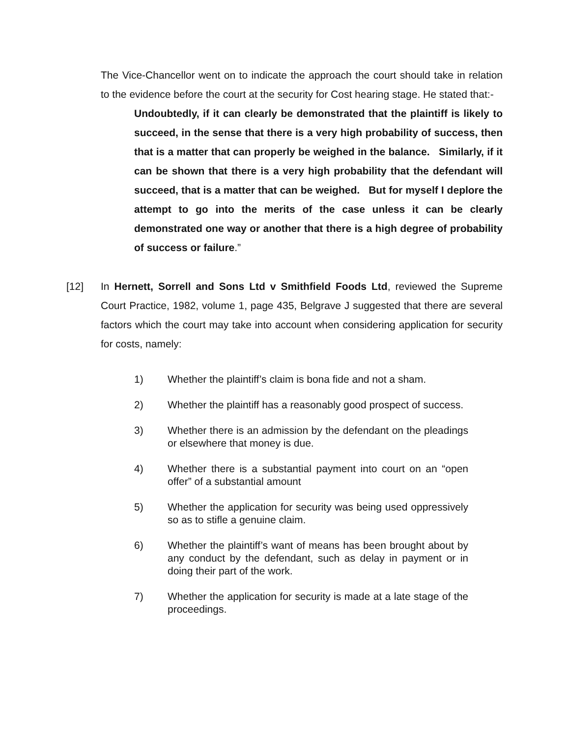The Vice-Chancellor went on to indicate the approach the court should take in relation to the evidence before the court at the security for Cost hearing stage. He stated that:-
Undoubtedly, if it can clearly be demonstrated that the plaintiff is likely to succeed, in the sense that there is a very high probability of success, then that is a matter that can properly be weighed in the balance. Similarly, if it can be shown that there is a very high probability that the defendant will succeed, that is a matter that can be weighed. But for myself I deplore the attempt to go into the merits of the case unless it can be clearly demonstrated one way or another that there is a high degree of probability of success or failure.”
[12] In Hernett, Sorrell and Sons Ltd v Smithfield Foods Ltd, reviewed the Supreme Court Practice, 1982, volume 1, page 435, Belgrave J suggested that there are several factors which the court may take into account when considering application for security for costs, namely:
1) Whether the plaintiff’s claim is bona fide and not a sham.
2) Whether the plaintiff has a reasonably good prospect of success.
3) Whether there is an admission by the defendant on the pleadings or elsewhere that money is due.
4) Whether there is a substantial payment into court on an “open offer” of a substantial amount
5) Whether the application for security was being used oppressively so as to stifle a genuine claim.
6) Whether the plaintiff’s want of means has been brought about by any conduct by the defendant, such as delay in payment or in doing their part of the work.
7) Whether the application for security is made at a late stage of the proceedings.